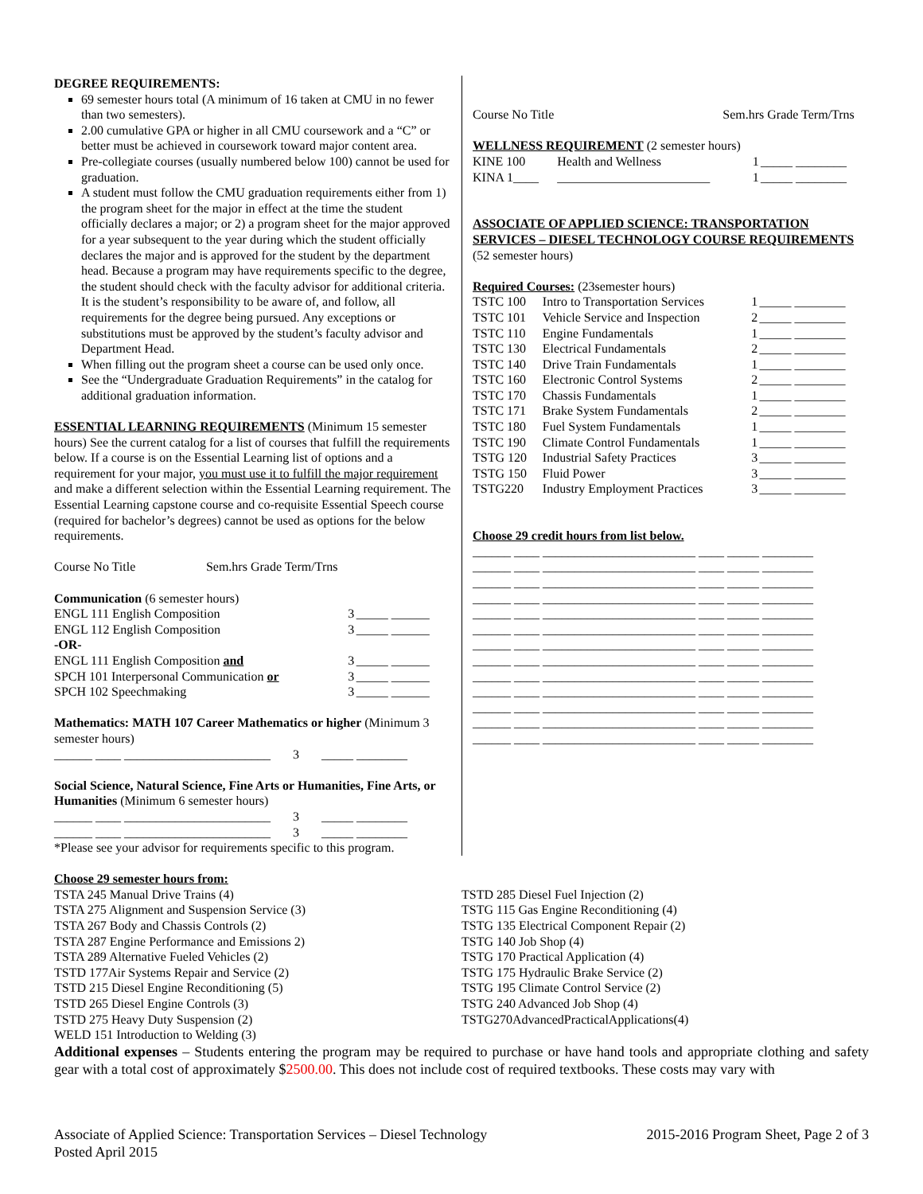DEGREE REQUIREMENTS:
69 semester hours total (A minimum of 16 taken at CMU in no fewer than two semesters).
2.00 cumulative GPA or higher in all CMU coursework and a “C” or better must be achieved in coursework toward major content area.
Pre-collegiate courses (usually numbered below 100) cannot be used for graduation.
A student must follow the CMU graduation requirements either from 1) the program sheet for the major in effect at the time the student officially declares a major; or 2) a program sheet for the major approved for a year subsequent to the year during which the student officially declares the major and is approved for the student by the department head. Because a program may have requirements specific to the degree, the student should check with the faculty advisor for additional criteria. It is the student’s responsibility to be aware of, and follow, all requirements for the degree being pursued. Any exceptions or substitutions must be approved by the student’s faculty advisor and Department Head.
When filling out the program sheet a course can be used only once.
See the “Undergraduate Graduation Requirements” in the catalog for additional graduation information.
ESSENTIAL LEARNING REQUIREMENTS (Minimum 15 semester hours) See the current catalog for a list of courses that fulfill the requirements below. If a course is on the Essential Learning list of options and a requirement for your major, you must use it to fulfill the major requirement and make a different selection within the Essential Learning requirement. The Essential Learning capstone course and co-requisite Essential Speech course (required for bachelor’s degrees) cannot be used as options for the below requirements.
| Course No Title | Sem.hrs Grade Term/Trns |
| Communication (6 semester hours) | | |
| ENGL 111 English Composition | 3 | _____ ______ |
| ENGL 112 English Composition | 3 | _____ ______ |
| -OR- | | |
| ENGL 111 English Composition and | 3 | _____ ______ |
| SPCH 101 Interpersonal Communication or | 3 | _____ ______ |
| SPCH 102 Speechmaking | 3 | _____ ______ |
Mathematics: MATH 107 Career Mathematics or higher (Minimum 3 semester hours)
______ ____ _______________________ 3 _____ ________
Social Science, Natural Science, Fine Arts or Humanities, Fine Arts, or Humanities (Minimum 6 semester hours)
______ ____ _______________________ 3 _____ ________
______ ____ _______________________ 3 _____ ________
*Please see your advisor for requirements specific to this program.
Course No Title Sem.hrs Grade Term/Trns
WELLNESS REQUIREMENT (2 semester hours)
| KINE 100 | Health and Wellness | 1 | _____ ________ |
| KINA 1____ | ________________________ | 1 | _____ ________ |
ASSOCIATE OF APPLIED SCIENCE: TRANSPORTATION SERVICES – DIESEL TECHNOLOGY COURSE REQUIREMENTS
(52 semester hours)
Required Courses: (23semester hours)
| TSTC 100 | Intro to Transportation Services | 1 | _____ ________ |
| TSTC 101 | Vehicle Service and Inspection | 2 | _____ ________ |
| TSTC 110 | Engine Fundamentals | 1 | _____ ________ |
| TSTC 130 | Electrical Fundamentals | 2 | _____ ________ |
| TSTC 140 | Drive Train Fundamentals | 1 | _____ ________ |
| TSTC 160 | Electronic Control Systems | 2 | _____ ________ |
| TSTC 170 | Chassis Fundamentals | 1 | _____ ________ |
| TSTC 171 | Brake System Fundamentals | 2 | _____ ________ |
| TSTC 180 | Fuel System Fundamentals | 1 | _____ ________ |
| TSTC 190 | Climate Control Fundamentals | 1 | _____ ________ |
| TSTG 120 | Industrial Safety Practices | 3 | _____ ________ |
| TSTG 150 | Fluid Power | 3 | _____ ________ |
| TSTG220 | Industry Employment Practices | 3 | _____ ________ |
Choose 29 credit hours from list below.
______ ____ ________________________ ____ _____ ________
______ ____ ________________________ ____ _____ ________
______ ____ ________________________ ____ _____ ________
______ ____ ________________________ ____ _____ ________
______ ____ ________________________ ____ _____ ________
______ ____ ________________________ ____ _____ ________
______ ____ ________________________ ____ _____ ________
______ ____ ________________________ ____ _____ ________
______ ____ ________________________ ____ _____ ________
______ ____ ________________________ ____ _____ ________
______ ____ ________________________ ____ _____ ________
______ ____ ________________________ ____ _____ ________
______ ____ ________________________ ____ _____ ________
Choose 29 semester hours from:
TSTA 245 Manual Drive Trains (4)
TSTA 275 Alignment and Suspension Service (3)
TSTA 267 Body and Chassis Controls (2)
TSTA 287 Engine Performance and Emissions 2)
TSTA 289 Alternative Fueled Vehicles (2)
TSTD 177Air Systems Repair and Service (2)
TSTD 215 Diesel Engine Reconditioning (5)
TSTD 265 Diesel Engine Controls (3)
TSTD 275 Heavy Duty Suspension (2)
WELD 151 Introduction to Welding (3)
TSTD 285 Diesel Fuel Injection (2)
TSTG 115 Gas Engine Reconditioning (4)
TSTG 135 Electrical Component Repair (2)
TSTG 140 Job Shop (4)
TSTG 170 Practical Application (4)
TSTG 175 Hydraulic Brake Service (2)
TSTG 195 Climate Control Service (2)
TSTG 240 Advanced Job Shop (4)
TSTG270AdvancedPracticalApplications(4)
Additional expenses – Students entering the program may be required to purchase or have hand tools and appropriate clothing and safety gear with a total cost of approximately $2500.00. This does not include cost of required textbooks. These costs may vary with
Associate of Applied Science: Transportation Services – Diesel Technology
Posted April 2015
2015-2016 Program Sheet, Page 2 of 3